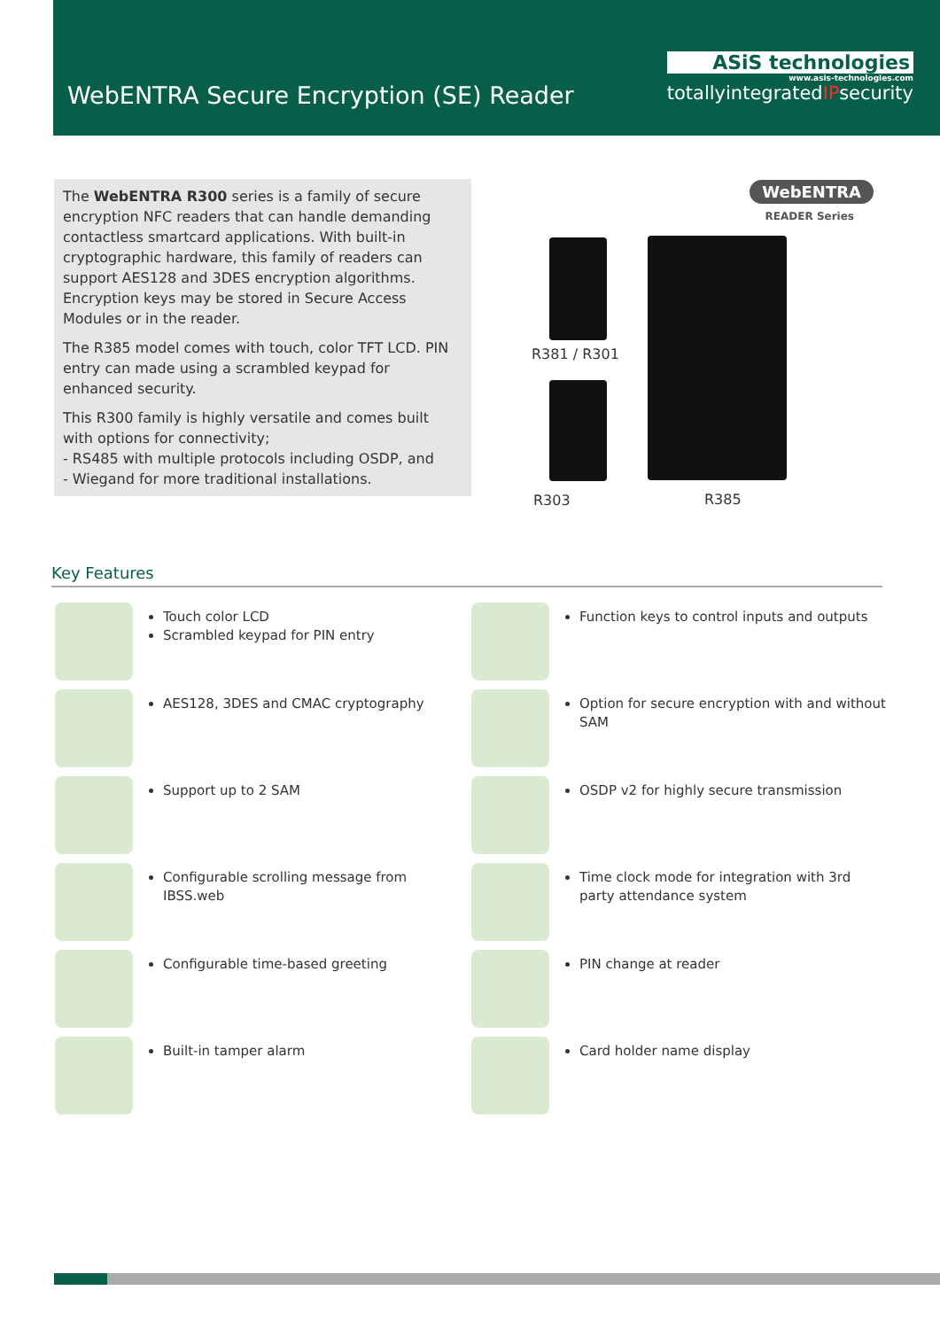WebENTRA Secure Encryption (SE) Reader
ASiS technologies
www.asis-technologies.com
totallyintegratedIPsecurity
The WebENTRA R300 series is a family of secure encryption NFC readers that can handle demanding contactless smartcard applications. With built-in cryptographic hardware, this family of readers can support AES128 and 3DES encryption algorithms. Encryption keys may be stored in Secure Access Modules or in the reader.
The R385 model comes with touch, color TFT LCD. PIN entry can made using a scrambled keypad for enhanced security.
This R300 family is highly versatile and comes built with options for connectivity;
- RS485 with multiple protocols including OSDP, and
- Wiegand for more traditional installations.
WebENTRA
READER Series
R381 / R301
R303 R385
Key Features
Touch color LCD
Scrambled keypad for PIN entry
Function keys to control inputs and outputs
AES128, 3DES and CMAC cryptography
Option for secure encryption with and without SAM
Support up to 2 SAM
OSDP v2 for highly secure transmission
Configurable scrolling message from IBSS.web
Time clock mode for integration with 3rd party attendance system
Configurable time-based greeting
PIN change at reader
Built-in tamper alarm
Card holder name display